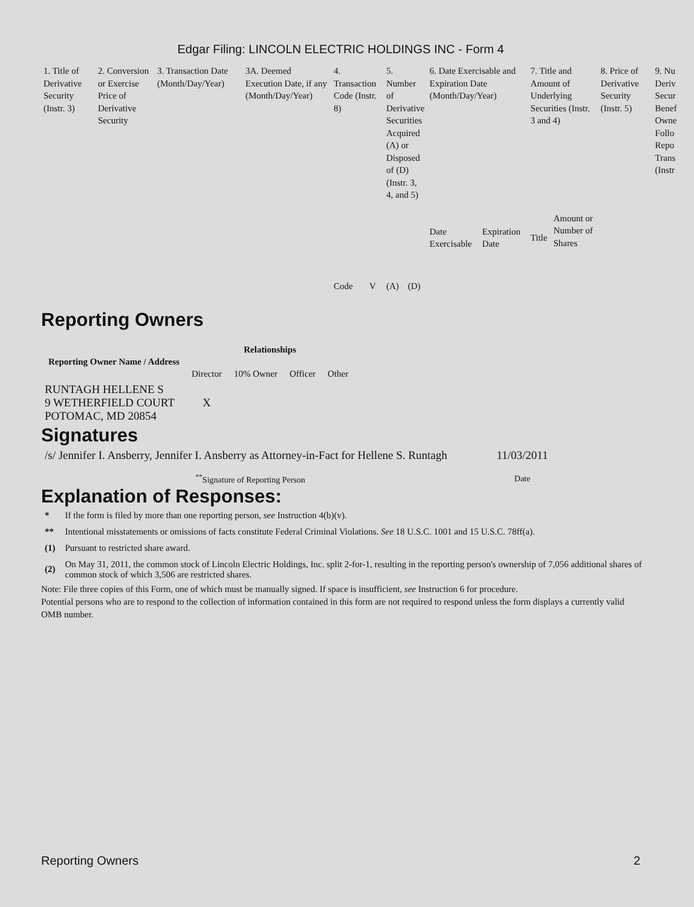Edgar Filing: LINCOLN ELECTRIC HOLDINGS INC - Form 4
| 1. Title of Derivative Security (Instr. 3) | 2. Conversion or Exercise Price of Derivative Security | 3. Transaction Date (Month/Day/Year) | 3A. Deemed Execution Date, if any (Month/Day/Year) | 4. Transaction Code (Instr. 8) | | 5. Number of Derivative Securities Acquired (A) or Disposed of (D) (Instr. 3, 4, and 5) | | 6. Date Exercisable and Expiration Date (Month/Day/Year) | | 7. Title and Amount of Underlying Securities (Instr. 3 and 4) | | 8. Price of Derivative Security (Instr. 5) | 9. Nu Deriv Secur Benef Owne Follo Repo Trans (Instr |
| | | | | Code | V | (A) | (D) | Date Exercisable | Expiration Date | Title | Amount or Number of Shares | | |
Reporting Owners
| Reporting Owner Name / Address | Relationships | | | |
| --- | --- | --- | --- | --- |
| | Director | 10% Owner | Officer | Other |
| RUNTAGH HELLENE S 9 WETHERFIELD COURT POTOMAC, MD 20854 | X | | | |
Signatures
| /s/ Jennifer I. Ansberry, Jennifer I. Ansberry as Attorney-in-Fact for Hellene S. Runtagh | 11/03/2011 |
| <sup>**</sup> Signature of Reporting Person | Date |
Explanation of Responses:
| * | If the form is filed by more than one reporting person, see Instruction 4(b)(v). |
| ** | Intentional misstatements or omissions of facts constitute Federal Criminal Violations. See 18 U.S.C. 1001 and 15 U.S.C. 78ff(a). |
| (1) | Pursuant to restricted share award. |
| (2) | On May 31, 2011, the common stock of Lincoln Electric Holdings, Inc. split 2-for-1, resulting in the reporting person's ownership of 7,056 additional shares of common stock of which 3,506 are restricted shares. |
Note: File three copies of this Form, one of which must be manually signed. If space is insufficient, see Instruction 6 for procedure.
Potential persons who are to respond to the collection of information contained in this form are not required to respond unless the form displays a currently valid OMB number.
Reporting Owners 2